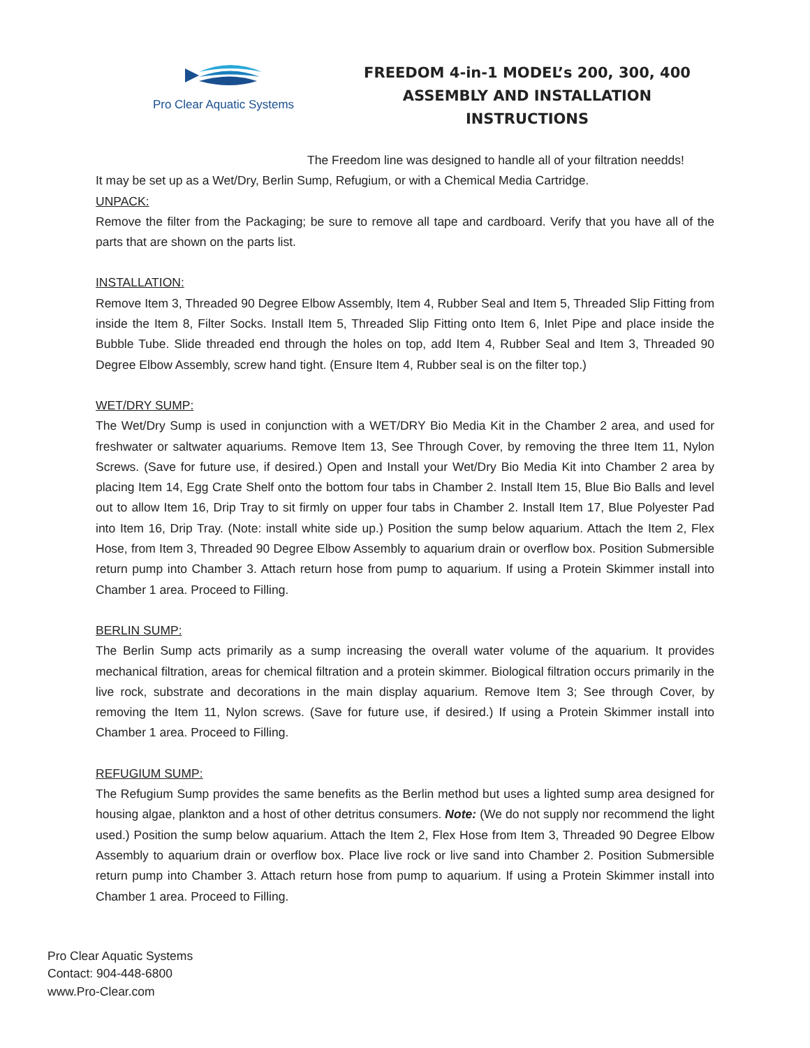Pro Clear Aquatic Systems
FREEDOM 4-in-1 MODEL’s 200, 300, 400
ASSEMBLY AND INSTALLATION
INSTRUCTIONS
The Freedom line was designed to handle all of your filtration needds!
It may be set up as a Wet/Dry, Berlin Sump, Refugium, or with a Chemical Media Cartridge.
UNPACK:
Remove the filter from the Packaging; be sure to remove all tape and cardboard. Verify that you have all of the parts that are shown on the parts list.
INSTALLATION:
Remove Item 3, Threaded 90 Degree Elbow Assembly, Item 4, Rubber Seal and Item 5, Threaded Slip Fitting from inside the Item 8, Filter Socks. Install Item 5, Threaded Slip Fitting onto Item 6, Inlet Pipe and place inside the Bubble Tube. Slide threaded end through the holes on top, add Item 4, Rubber Seal and Item 3, Threaded 90 Degree Elbow Assembly, screw hand tight. (Ensure Item 4, Rubber seal is on the filter top.)
WET/DRY SUMP:
The Wet/Dry Sump is used in conjunction with a WET/DRY Bio Media Kit in the Chamber 2 area, and used for freshwater or saltwater aquariums. Remove Item 13, See Through Cover, by removing the three Item 11, Nylon Screws. (Save for future use, if desired.) Open and Install your Wet/Dry Bio Media Kit into Chamber 2 area by placing Item 14, Egg Crate Shelf onto the bottom four tabs in Chamber 2. Install Item 15, Blue Bio Balls and level out to allow Item 16, Drip Tray to sit firmly on upper four tabs in Chamber 2. Install Item 17, Blue Polyester Pad into Item 16, Drip Tray. (Note: install white side up.) Position the sump below aquarium. Attach the Item 2, Flex Hose, from Item 3, Threaded 90 Degree Elbow Assembly to aquarium drain or overflow box. Position Submersible return pump into Chamber 3. Attach return hose from pump to aquarium. If using a Protein Skimmer install into Chamber 1 area. Proceed to Filling.
BERLIN SUMP:
The Berlin Sump acts primarily as a sump increasing the overall water volume of the aquarium. It provides mechanical filtration, areas for chemical filtration and a protein skimmer. Biological filtration occurs primarily in the live rock, substrate and decorations in the main display aquarium. Remove Item 3; See through Cover, by removing the Item 11, Nylon screws. (Save for future use, if desired.) If using a Protein Skimmer install into Chamber 1 area. Proceed to Filling.
REFUGIUM SUMP:
The Refugium Sump provides the same benefits as the Berlin method but uses a lighted sump area designed for housing algae, plankton and a host of other detritus consumers. Note: (We do not supply nor recommend the light used.) Position the sump below aquarium. Attach the Item 2, Flex Hose from Item 3, Threaded 90 Degree Elbow Assembly to aquarium drain or overflow box. Place live rock or live sand into Chamber 2. Position Submersible return pump into Chamber 3. Attach return hose from pump to aquarium. If using a Protein Skimmer install into Chamber 1 area. Proceed to Filling.
Pro Clear Aquatic Systems
Contact: 904-448-6800
www.Pro-Clear.com